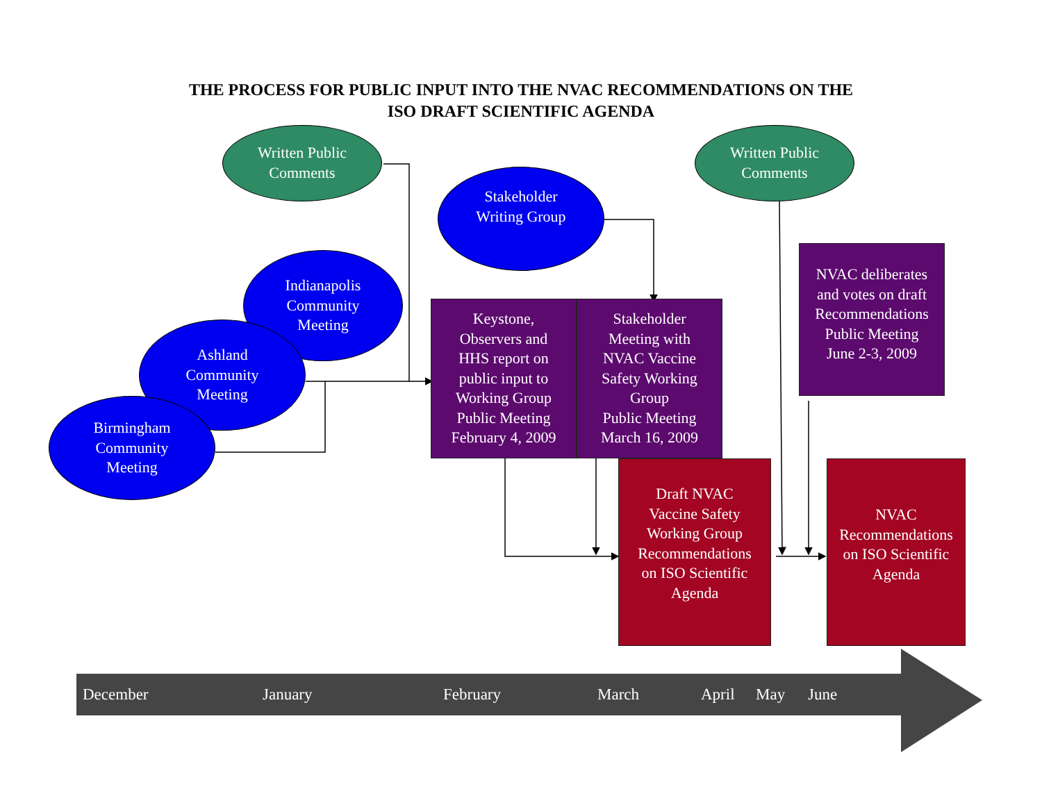THE PROCESS FOR PUBLIC INPUT INTO THE NVAC RECOMMENDATIONS ON THE
ISO DRAFT SCIENTIFIC AGENDA
Written Public
Comments
Stakeholder
Writing Group
Written Public
Comments
Indianapolis
Community
Meeting
Ashland
Community
Meeting
Birmingham
Community
Meeting
Keystone,
Observers and
HHS report on
public input to
Working Group
Public Meeting
February 4, 2009
Stakeholder
Meeting with
NVAC Vaccine
Safety Working
Group
Public Meeting
March 16, 2009
NVAC deliberates
and votes on draft
Recommendations
Public Meeting
June 2-3, 2009
Draft NVAC
Vaccine Safety
Working Group
Recommendations
on ISO Scientific
Agenda
NVAC
Recommendations
on ISO Scientific
Agenda
December January February March April May June